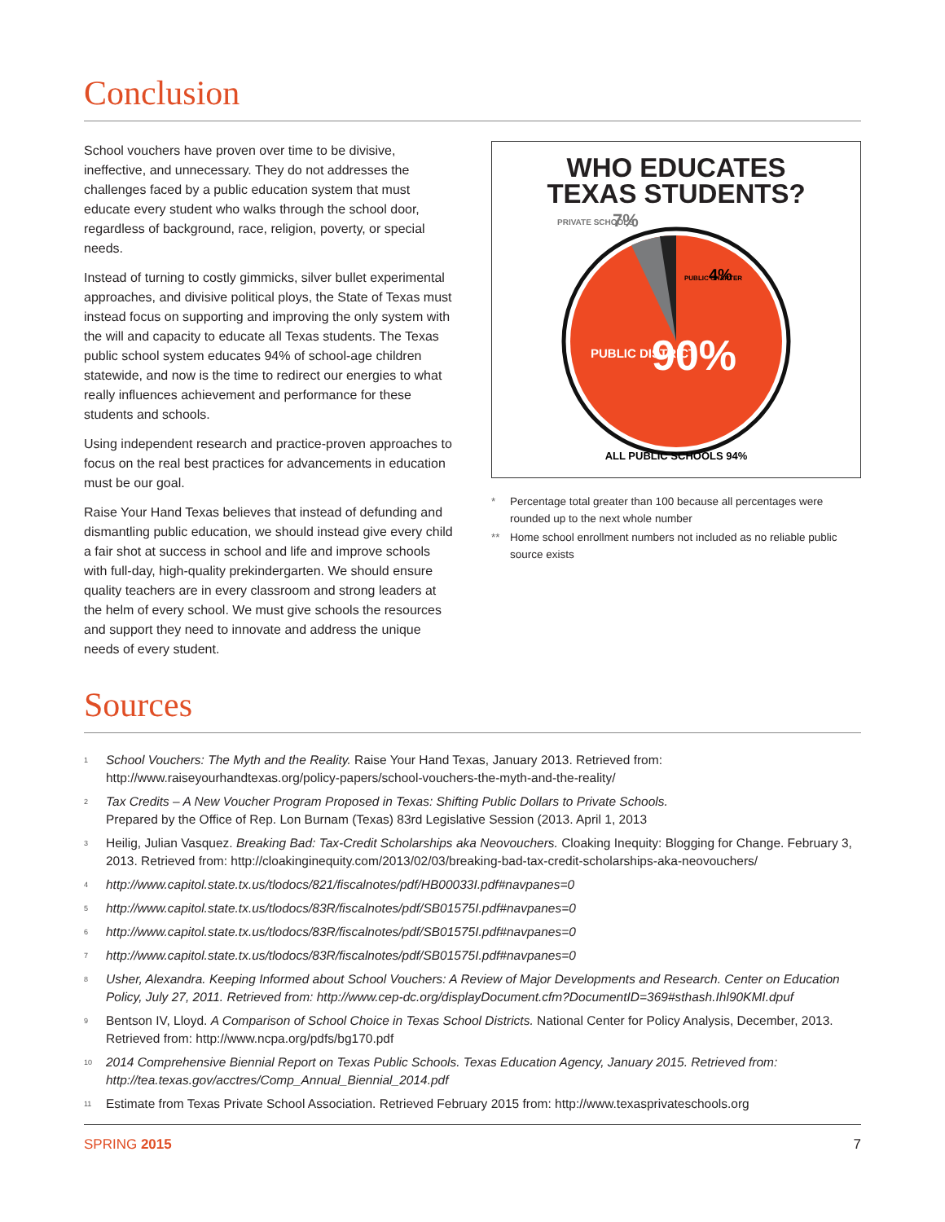Conclusion
School vouchers have proven over time to be divisive, ineffective, and unnecessary. They do not addresses the challenges faced by a public education system that must educate every student who walks through the school door, regardless of background, race, religion, poverty, or special needs.
Instead of turning to costly gimmicks, silver bullet experimental approaches, and divisive political ploys, the State of Texas must instead focus on supporting and improving the only system with the will and capacity to educate all Texas students. The Texas public school system educates 94% of school-age children statewide, and now is the time to redirect our energies to what really influences achievement and performance for these students and schools.
Using independent research and practice-proven approaches to focus on the real best practices for advancements in education must be our goal.
Raise Your Hand Texas believes that instead of defunding and dismantling public education, we should instead give every child a fair shot at success in school and life and improve schools with full-day, high-quality prekindergarten. We should ensure quality teachers are in every classroom and strong leaders at the helm of every school. We must give schools the resources and support they need to innovate and address the unique needs of every student.
WHO EDUCATES
TEXAS STUDENTS?
PRIVATE SCHOOLS
7%
PUBLIC CHARTER
4%
PUBLIC DISTRICT
90%
ALL PUBLIC SCHOOLS 94%
* Percentage total greater than 100 because all percentages were rounded up to the next whole number
** Home school enrollment numbers not included as no reliable public source exists
Sources
<sup>1</sup>
School Vouchers: The Myth and the Reality. Raise Your Hand Texas, January 2013. Retrieved from: http://www.raiseyourhandtexas.org/policy-papers/school-vouchers-the-myth-and-the-reality/
<sup>2</sup>
Tax Credits – A New Voucher Program Proposed in Texas: Shifting Public Dollars to Private Schools.
Prepared by the Office of Rep. Lon Burnam (Texas) 83rd Legislative Session (2013. April 1, 2013
<sup>3</sup>
Heilig, Julian Vasquez. Breaking Bad: Tax-Credit Scholarships aka Neovouchers. Cloaking Inequity: Blogging for Change. February 3, 2013. Retrieved from: http://cloakinginequity.com/2013/02/03/breaking-bad-tax-credit-scholarships-aka-neovouchers/
<sup>4</sup>
http://www.capitol.state.tx.us/tlodocs/821/fiscalnotes/pdf/HB00033I.pdf#navpanes=0
<sup>5</sup>
http://www.capitol.state.tx.us/tlodocs/83R/fiscalnotes/pdf/SB01575I.pdf#navpanes=0
<sup>6</sup>
http://www.capitol.state.tx.us/tlodocs/83R/fiscalnotes/pdf/SB01575I.pdf#navpanes=0
<sup>7</sup>
http://www.capitol.state.tx.us/tlodocs/83R/fiscalnotes/pdf/SB01575I.pdf#navpanes=0
<sup>8</sup>
Usher, Alexandra. Keeping Informed about School Vouchers: A Review of Major Developments and Research. Center on Education Policy, July 27, 2011. Retrieved from: http://www.cep-dc.org/displayDocument.cfm?DocumentID=369#sthash.Ihl90KMI.dpuf
<sup>9</sup>
Bentson IV, Lloyd. A Comparison of School Choice in Texas School Districts. National Center for Policy Analysis, December, 2013. Retrieved from: http://www.ncpa.org/pdfs/bg170.pdf
<sup>10</sup>
2014 Comprehensive Biennial Report on Texas Public Schools. Texas Education Agency, January 2015. Retrieved from: http://tea.texas.gov/acctres/Comp_Annual_Biennial_2014.pdf
<sup>11</sup>
Estimate from Texas Private School Association. Retrieved February 2015 from: http://www.texasprivateschools.org
SPRING 2015 7